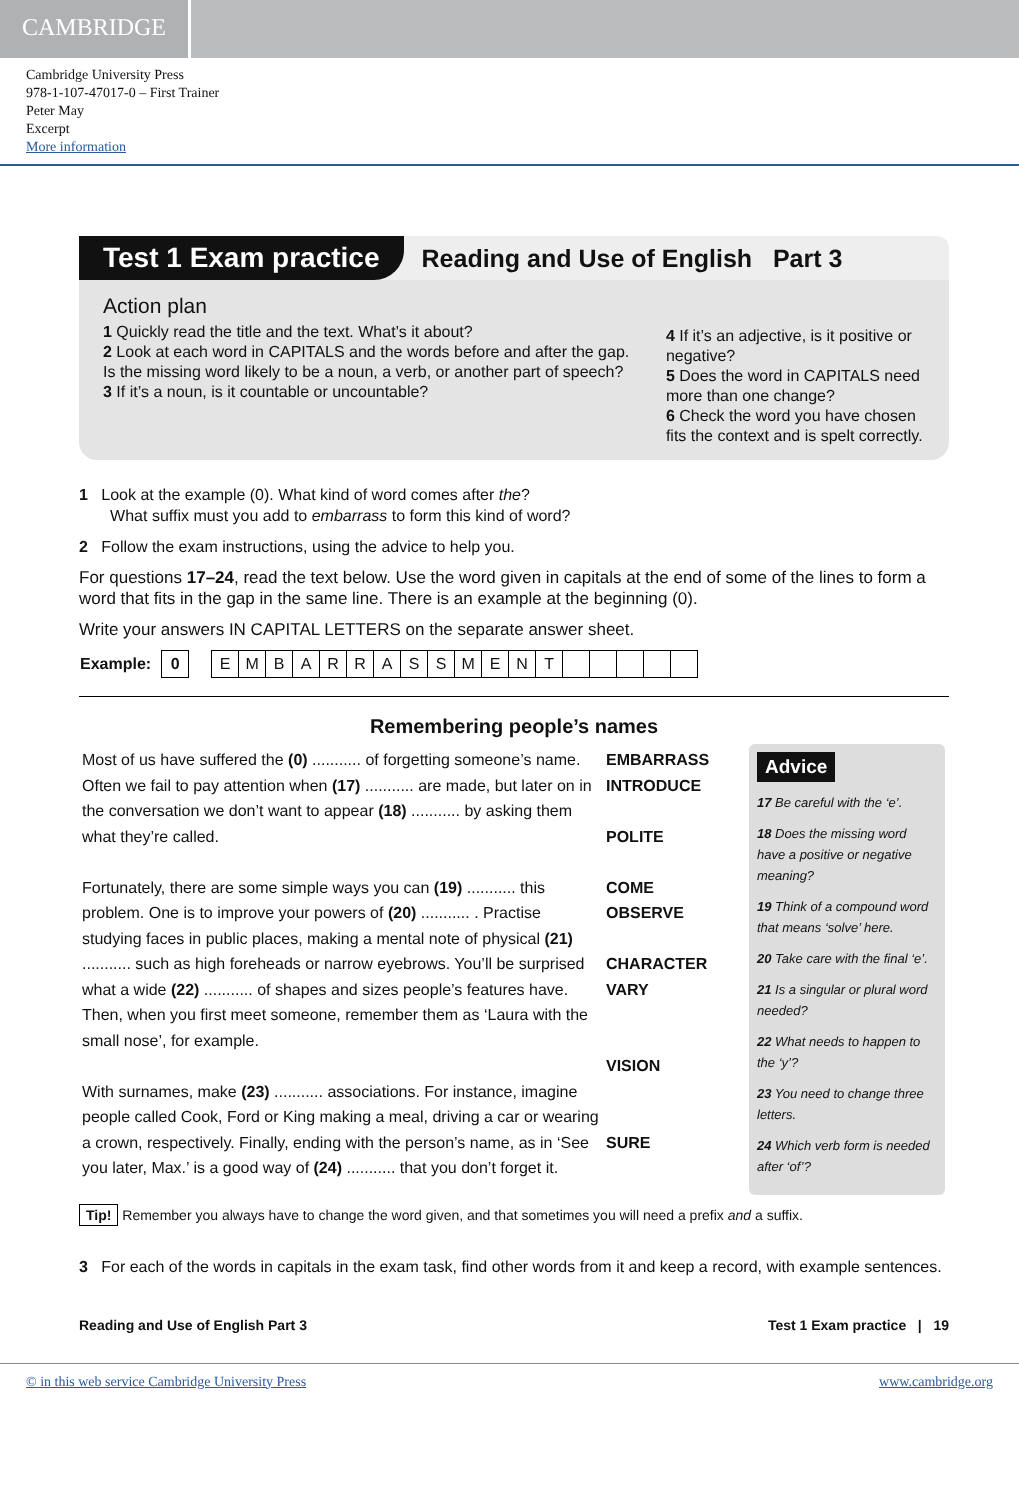CAMBRIDGE
Cambridge University Press
978-1-107-47017-0 – First Trainer
Peter May
Excerpt
More information
Test 1 Exam practice Reading and Use of English Part 3
Action plan
1 Quickly read the title and the text. What’s it about?
2 Look at each word in CAPITALS and the words before and after the gap. Is the missing word likely to be a noun, a verb, or another part of speech?
3 If it’s a noun, is it countable or uncountable?
4 If it’s an adjective, is it positive or negative?
5 Does the word in CAPITALS need more than one change?
6 Check the word you have chosen fits the context and is spelt correctly.
1 Look at the example (0). What kind of word comes after the?
What suffix must you add to embarrass to form this kind of word?
2 Follow the exam instructions, using the advice to help you.
For questions 17–24, read the text below. Use the word given in capitals at the end of some of the lines to form a word that fits in the gap in the same line. There is an example at the beginning (0).
Write your answers IN CAPITAL LETTERS on the separate answer sheet.
| Example: | 0 | | E | M | B | A | R | R | A | S | S | M | E | N | T | | | | | |
Remembering people’s names
| Most of us have suffered the (0) ........... of forgetting someone’s name. Often we fail to pay attention when (17) ........... are made, but later on in the conversation we don’t want to appear (18) ........... by asking them what they’re called. Fortunately, there are some simple ways you can (19) ........... this problem. One is to improve your powers of (20) ........... . Practise studying faces in public places, making a mental note of physical (21) ........... such as high foreheads or narrow eyebrows. You’ll be surprised what a wide (22) ........... of shapes and sizes people’s features have. Then, when you first meet someone, remember them as ‘Laura with the small nose’, for example. With surnames, make (23) ........... associations. For instance, imagine people called Cook, Ford or King making a meal, driving a car or wearing a crown, respectively. Finally, ending with the person’s name, as in ‘See you later, Max.’ is a good way of (24) ........... that you don’t forget it. | EMBARRASS INTRODUCE POLITE COME OBSERVE CHARACTER VARY VISION SURE |
Advice
17 Be careful with the ‘e’.
18 Does the missing word have a positive or negative meaning?
19 Think of a compound word that means ‘solve’ here.
20 Take care with the final ‘e’.
21 Is a singular or plural word needed?
22 What needs to happen to the ‘y’?
23 You need to change three letters.
24 Which verb form is needed after ‘of’?
Tip! Remember you always have to change the word given, and that sometimes you will need a prefix and a suffix.
3 For each of the words in capitals in the exam task, find other words from it and keep a record, with example sentences.
Reading and Use of English Part 3 Test 1 Exam practice | 19
© in this web service Cambridge University Press www.cambridge.org